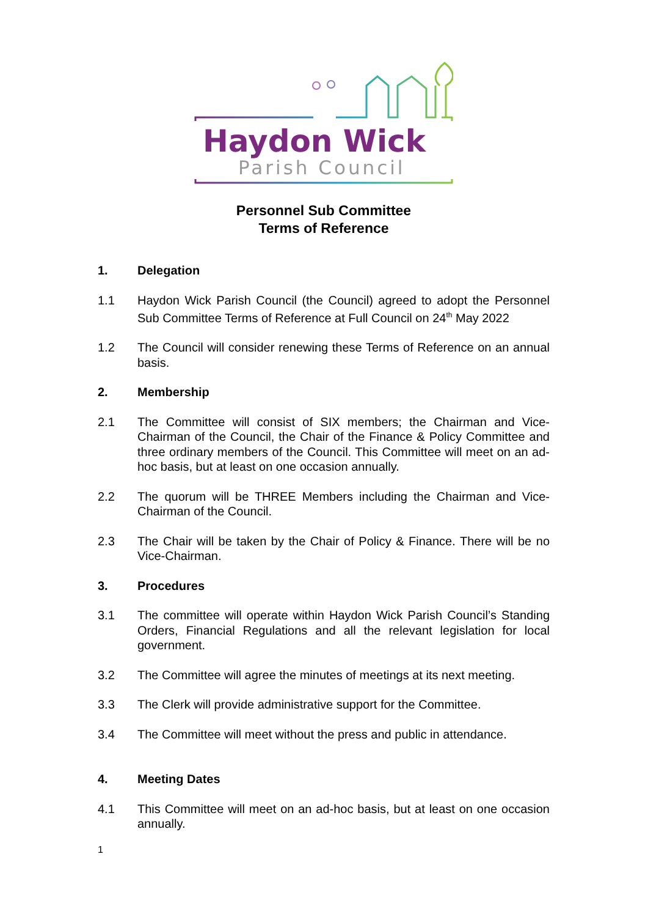Haydon Wick
Parish Council
Personnel Sub Committee
Terms of Reference
1. Delegation
1.1 Haydon Wick Parish Council (the Council) agreed to adopt the Personnel Sub Committee Terms of Reference at Full Council on 24<sup>th</sup> May 2022
1.2 The Council will consider renewing these Terms of Reference on an annual basis.
2. Membership
2.1 The Committee will consist of SIX members; the Chairman and Vice-Chairman of the Council, the Chair of the Finance & Policy Committee and three ordinary members of the Council. This Committee will meet on an ad-hoc basis, but at least on one occasion annually.
2.2 The quorum will be THREE Members including the Chairman and Vice-Chairman of the Council.
2.3 The Chair will be taken by the Chair of Policy & Finance. There will be no Vice-Chairman.
3. Procedures
3.1 The committee will operate within Haydon Wick Parish Council’s Standing Orders, Financial Regulations and all the relevant legislation for local government.
3.2 The Committee will agree the minutes of meetings at its next meeting.
3.3 The Clerk will provide administrative support for the Committee.
3.4 The Committee will meet without the press and public in attendance.
4. Meeting Dates
4.1 This Committee will meet on an ad-hoc basis, but at least on one occasion annually.
1